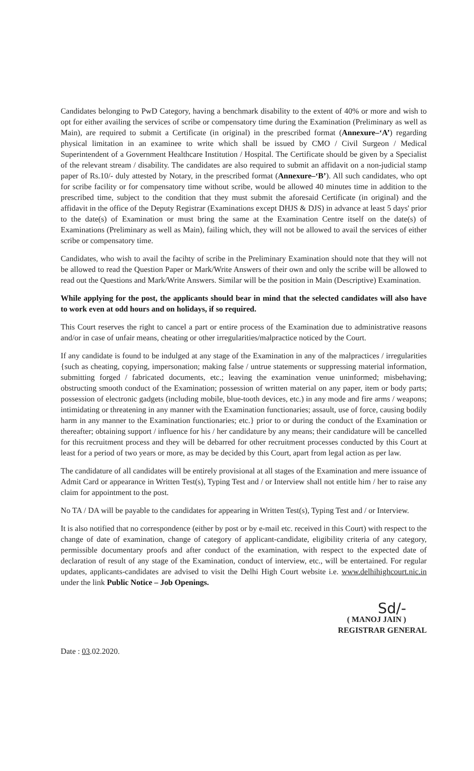Candidates belonging to PwD Category, having a benchmark disability to the extent of 40% or more and wish to opt for either availing the services of scribe or compensatory time during the Examination (Preliminary as well as Main), are required to submit a Certificate (in original) in the prescribed format (Annexure–‘A’) regarding physical limitation in an examinee to write which shall be issued by CMO / Civil Surgeon / Medical Superintendent of a Government Healthcare Institution / Hospital. The Certificate should be given by a Specialist of the relevant stream / disability. The candidates are also required to submit an affidavit on a non-judicial stamp paper of Rs.10/- duly attested by Notary, in the prescribed format (Annexure–‘B’). All such candidates, who opt for scribe facility or for compensatory time without scribe, would be allowed 40 minutes time in addition to the prescribed time, subject to the condition that they must submit the aforesaid Certificate (in original) and the affidavit in the office of the Deputy Registrar (Examinations except DHJS & DJS) in advance at least 5 days' prior to the date(s) of Examination or must bring the same at the Examination Centre itself on the date(s) of Examinations (Preliminary as well as Main), failing which, they will not be allowed to avail the services of either scribe or compensatory time.
Candidates, who wish to avail the facihty of scribe in the Preliminary Examination should note that they will not be allowed to read the Question Paper or Mark/Write Answers of their own and only the scribe will be allowed to read out the Questions and Mark/Write Answers. Similar will be the position in Main (Descriptive) Examination.
While applying for the post, the applicants should bear in mind that the selected candidates will also have to work even at odd hours and on holidays, if so required.
This Court reserves the right to cancel a part or entire process of the Examination due to administrative reasons and/or in case of unfair means, cheating or other irregularities/malpractice noticed by the Court.
If any candidate is found to be indulged at any stage of the Examination in any of the malpractices / irregularities {such as cheating, copying, impersonation; making false / untrue statements or suppressing material information, submitting forged / fabricated documents, etc.; leaving the examination venue uninformed; misbehaving; obstructing smooth conduct of the Examination; possession of written material on any paper, item or body parts; possession of electronic gadgets (including mobile, blue-tooth devices, etc.) in any mode and fire arms / weapons; intimidating or threatening in any manner with the Examination functionaries; assault, use of force, causing bodily harm in any manner to the Examination functionaries; etc.} prior to or during the conduct of the Examination or thereafter; obtaining support / influence for his / her candidature by any means; their candidature will be cancelled for this recruitment process and they will be debarred for other recruitment processes conducted by this Court at least for a period of two years or more, as may be decided by this Court, apart from legal action as per law.
The candidature of all candidates will be entirely provisional at all stages of the Examination and mere issuance of Admit Card or appearance in Written Test(s), Typing Test and / or Interview shall not entitle him / her to raise any claim for appointment to the post.
No TA / DA will be payable to the candidates for appearing in Written Test(s), Typing Test and / or Interview.
It is also notified that no correspondence (either by post or by e-mail etc. received in this Court) with respect to the change of date of examination, change of category of applicant-candidate, eligibility criteria of any category, permissible documentary proofs and after conduct of the examination, with respect to the expected date of declaration of result of any stage of the Examination, conduct of interview, etc., will be entertained. For regular updates, applicants-candidates are advised to visit the Delhi High Court website i.e. www.delhihighcourt.nic.in under the link Public Notice – Job Openings.
Sd/-
( MANOJ JAIN )
REGISTRAR GENERAL
Date : 03.02.2020.